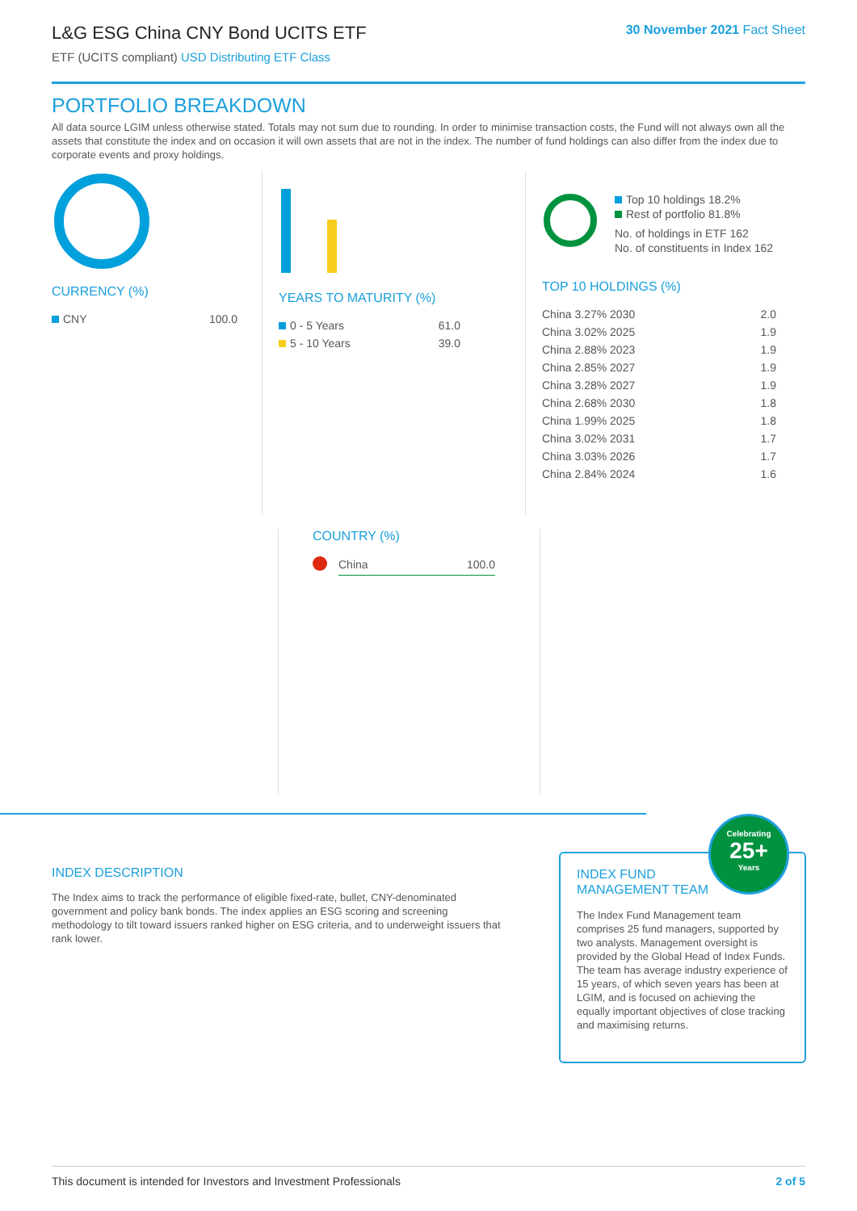L&G ESG China CNY Bond UCITS ETF
ETF (UCITS compliant) USD Distributing ETF Class
30 November 2021 Fact Sheet
PORTFOLIO BREAKDOWN
All data source LGIM unless otherwise stated. Totals may not sum due to rounding. In order to minimise transaction costs, the Fund will not always own all the assets that constitute the index and on occasion it will own assets that are not in the index. The number of fund holdings can also differ from the index due to corporate events and proxy holdings.
CURRENCY (%)
| CNY | 100.0 |
YEARS TO MATURITY (%)
| 0 - 5 Years | 61.0 |
| 5 - 10 Years | 39.0 |
Top 10 holdings 18.2%
Rest of portfolio 81.8%
No. of holdings in ETF 162
No. of constituents in Index 162
TOP 10 HOLDINGS (%)
| China 3.27% 2030 | 2.0 |
| China 3.02% 2025 | 1.9 |
| China 2.88% 2023 | 1.9 |
| China 2.85% 2027 | 1.9 |
| China 3.28% 2027 | 1.9 |
| China 2.68% 2030 | 1.8 |
| China 1.99% 2025 | 1.8 |
| China 3.02% 2031 | 1.7 |
| China 3.03% 2026 | 1.7 |
| China 2.84% 2024 | 1.6 |
COUNTRY (%)
| | China | 100.0 |
INDEX DESCRIPTION
The Index aims to track the performance of eligible fixed-rate, bullet, CNY-denominated government and policy bank bonds. The index applies an ESG scoring and screening methodology to tilt toward issuers ranked higher on ESG criteria, and to underweight issuers that rank lower.
INDEX FUND
MANAGEMENT TEAM
The Index Fund Management team comprises 25 fund managers, supported by two analysts. Management oversight is provided by the Global Head of Index Funds. The team has average industry experience of 15 years, of which seven years has been at LGIM, and is focused on achieving the equally important objectives of close tracking and maximising returns.
Celebrating
25+
Years
This document is intended for Investors and Investment Professionals 2 of 5